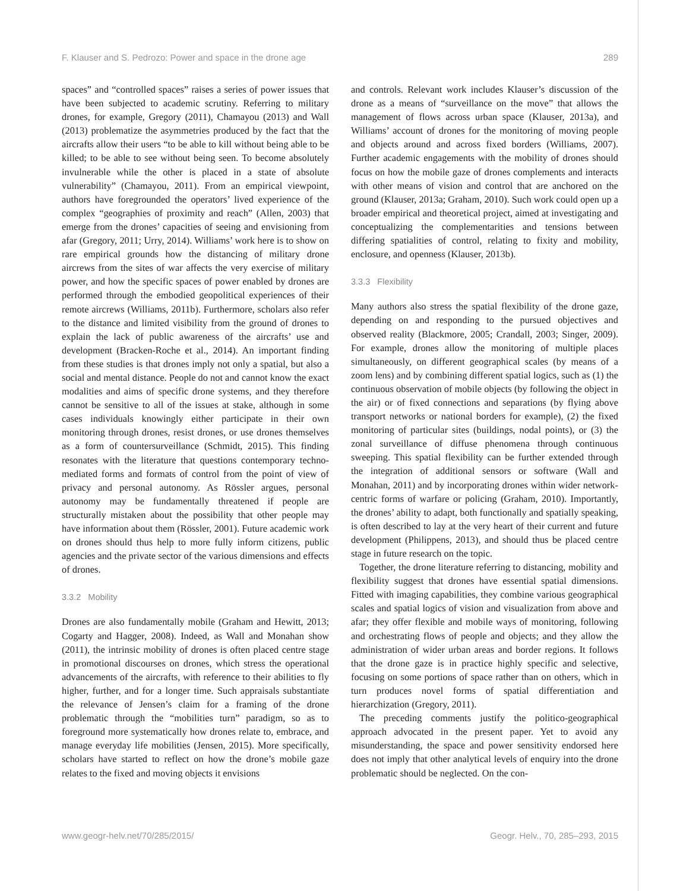F. Klauser and S. Pedrozo: Power and space in the drone age 289
spaces” and “controlled spaces” raises a series of power issues that have been subjected to academic scrutiny. Referring to military drones, for example, Gregory (2011), Chamayou (2013) and Wall (2013) problematize the asymmetries produced by the fact that the aircrafts allow their users “to be able to kill without being able to be killed; to be able to see without being seen. To become absolutely invulnerable while the other is placed in a state of absolute vulnerability” (Chamayou, 2011). From an empirical viewpoint, authors have foregrounded the operators’ lived experience of the complex “geographies of proximity and reach” (Allen, 2003) that emerge from the drones’ capacities of seeing and envisioning from afar (Gregory, 2011; Urry, 2014). Williams’ work here is to show on rare empirical grounds how the distancing of military drone aircrews from the sites of war affects the very exercise of military power, and how the specific spaces of power enabled by drones are performed through the embodied geopolitical experiences of their remote aircrews (Williams, 2011b). Furthermore, scholars also refer to the distance and limited visibility from the ground of drones to explain the lack of public awareness of the aircrafts’ use and development (Bracken-Roche et al., 2014). An important finding from these studies is that drones imply not only a spatial, but also a social and mental distance. People do not and cannot know the exact modalities and aims of specific drone systems, and they therefore cannot be sensitive to all of the issues at stake, although in some cases individuals knowingly either participate in their own monitoring through drones, resist drones, or use drones themselves as a form of countersurveillance (Schmidt, 2015). This finding resonates with the literature that questions contemporary techno-mediated forms and formats of control from the point of view of privacy and personal autonomy. As Rössler argues, personal autonomy may be fundamentally threatened if people are structurally mistaken about the possibility that other people may have information about them (Rössler, 2001). Future academic work on drones should thus help to more fully inform citizens, public agencies and the private sector of the various dimensions and effects of drones.
3.3.2 Mobility
Drones are also fundamentally mobile (Graham and Hewitt, 2013; Cogarty and Hagger, 2008). Indeed, as Wall and Monahan show (2011), the intrinsic mobility of drones is often placed centre stage in promotional discourses on drones, which stress the operational advancements of the aircrafts, with reference to their abilities to fly higher, further, and for a longer time. Such appraisals substantiate the relevance of Jensen’s claim for a framing of the drone problematic through the “mobilities turn” paradigm, so as to foreground more systematically how drones relate to, embrace, and manage everyday life mobilities (Jensen, 2015). More specifically, scholars have started to reflect on how the drone’s mobile gaze relates to the fixed and moving objects it envisions
and controls. Relevant work includes Klauser’s discussion of the drone as a means of “surveillance on the move” that allows the management of flows across urban space (Klauser, 2013a), and Williams’ account of drones for the monitoring of moving people and objects around and across fixed borders (Williams, 2007). Further academic engagements with the mobility of drones should focus on how the mobile gaze of drones complements and interacts with other means of vision and control that are anchored on the ground (Klauser, 2013a; Graham, 2010). Such work could open up a broader empirical and theoretical project, aimed at investigating and conceptualizing the complementarities and tensions between differing spatialities of control, relating to fixity and mobility, enclosure, and openness (Klauser, 2013b).
3.3.3 Flexibility
Many authors also stress the spatial flexibility of the drone gaze, depending on and responding to the pursued objectives and observed reality (Blackmore, 2005; Crandall, 2003; Singer, 2009). For example, drones allow the monitoring of multiple places simultaneously, on different geographical scales (by means of a zoom lens) and by combining different spatial logics, such as (1) the continuous observation of mobile objects (by following the object in the air) or of fixed connections and separations (by flying above transport networks or national borders for example), (2) the fixed monitoring of particular sites (buildings, nodal points), or (3) the zonal surveillance of diffuse phenomena through continuous sweeping. This spatial flexibility can be further extended through the integration of additional sensors or software (Wall and Monahan, 2011) and by incorporating drones within wider network-centric forms of warfare or policing (Graham, 2010). Importantly, the drones’ ability to adapt, both functionally and spatially speaking, is often described to lay at the very heart of their current and future development (Philippens, 2013), and should thus be placed centre stage in future research on the topic.
Together, the drone literature referring to distancing, mobility and flexibility suggest that drones have essential spatial dimensions. Fitted with imaging capabilities, they combine various geographical scales and spatial logics of vision and visualization from above and afar; they offer flexible and mobile ways of monitoring, following and orchestrating flows of people and objects; and they allow the administration of wider urban areas and border regions. It follows that the drone gaze is in practice highly specific and selective, focusing on some portions of space rather than on others, which in turn produces novel forms of spatial differentiation and hierarchization (Gregory, 2011).
The preceding comments justify the politico-geographical approach advocated in the present paper. Yet to avoid any misunderstanding, the space and power sensitivity endorsed here does not imply that other analytical levels of enquiry into the drone problematic should be neglected. On the con-
www.geogr-helv.net/70/285/2015/ Geogr. Helv., 70, 285–293, 2015